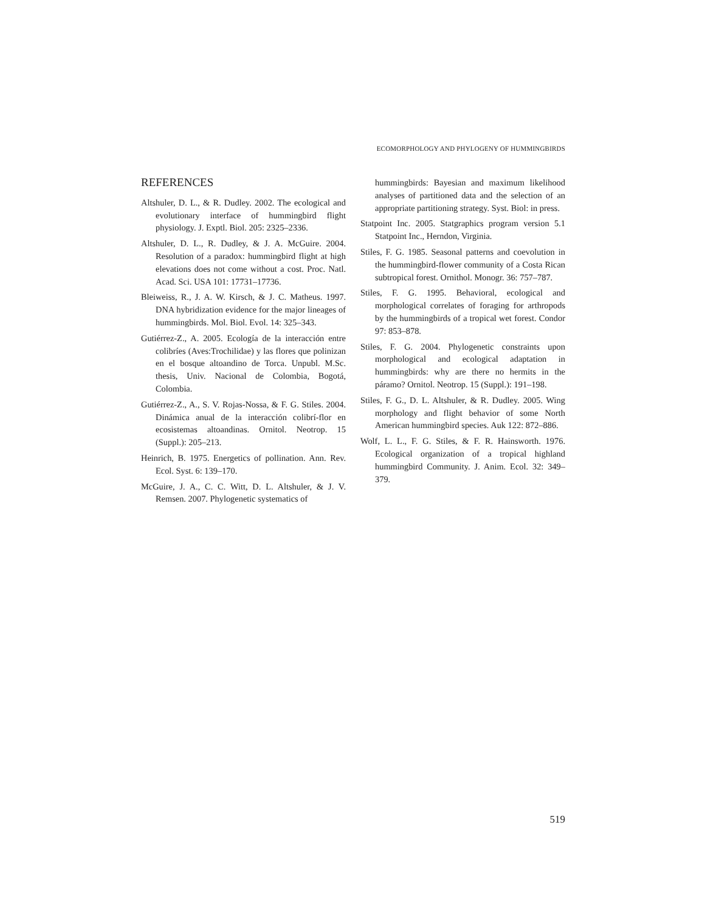ECOMORPHOLOGY AND PHYLOGENY OF HUMMINGBIRDS
REFERENCES
Altshuler, D. L., & R. Dudley. 2002. The ecological and evolutionary interface of hummingbird flight physiology. J. Exptl. Biol. 205: 2325–2336.
Altshuler, D. L., R. Dudley, & J. A. McGuire. 2004. Resolution of a paradox: hummingbird flight at high elevations does not come without a cost. Proc. Natl. Acad. Sci. USA 101: 17731–17736.
Bleiweiss, R., J. A. W. Kirsch, & J. C. Matheus. 1997. DNA hybridization evidence for the major lineages of hummingbirds. Mol. Biol. Evol. 14: 325–343.
Gutiérrez-Z., A. 2005. Ecología de la interacción entre colibríes (Aves:Trochilidae) y las flores que polinizan en el bosque altoandino de Torca. Unpubl. M.Sc. thesis, Univ. Nacional de Colombia, Bogotá, Colombia.
Gutiérrez-Z., A., S. V. Rojas-Nossa, & F. G. Stiles. 2004. Dinámica anual de la interacción colibrí-flor en ecosistemas altoandinas. Ornitol. Neotrop. 15 (Suppl.): 205–213.
Heinrich, B. 1975. Energetics of pollination. Ann. Rev. Ecol. Syst. 6: 139–170.
McGuire, J. A., C. C. Witt, D. L. Altshuler, & J. V. Remsen. 2007. Phylogenetic systematics of
hummingbirds: Bayesian and maximum likelihood analyses of partitioned data and the selection of an appropriate partitioning strategy. Syst. Biol: in press.
Statpoint Inc. 2005. Statgraphics program version 5.1 Statpoint Inc., Herndon, Virginia.
Stiles, F. G. 1985. Seasonal patterns and coevolution in the hummingbird-flower community of a Costa Rican subtropical forest. Ornithol. Monogr. 36: 757–787.
Stiles, F. G. 1995. Behavioral, ecological and morphological correlates of foraging for arthropods by the hummingbirds of a tropical wet forest. Condor 97: 853–878.
Stiles, F. G. 2004. Phylogenetic constraints upon morphological and ecological adaptation in hummingbirds: why are there no hermits in the páramo? Ornitol. Neotrop. 15 (Suppl.): 191–198.
Stiles, F. G., D. L. Altshuler, & R. Dudley. 2005. Wing morphology and flight behavior of some North American hummingbird species. Auk 122: 872–886.
Wolf, L. L., F. G. Stiles, & F. R. Hainsworth. 1976. Ecological organization of a tropical highland hummingbird Community. J. Anim. Ecol. 32: 349–379.
519